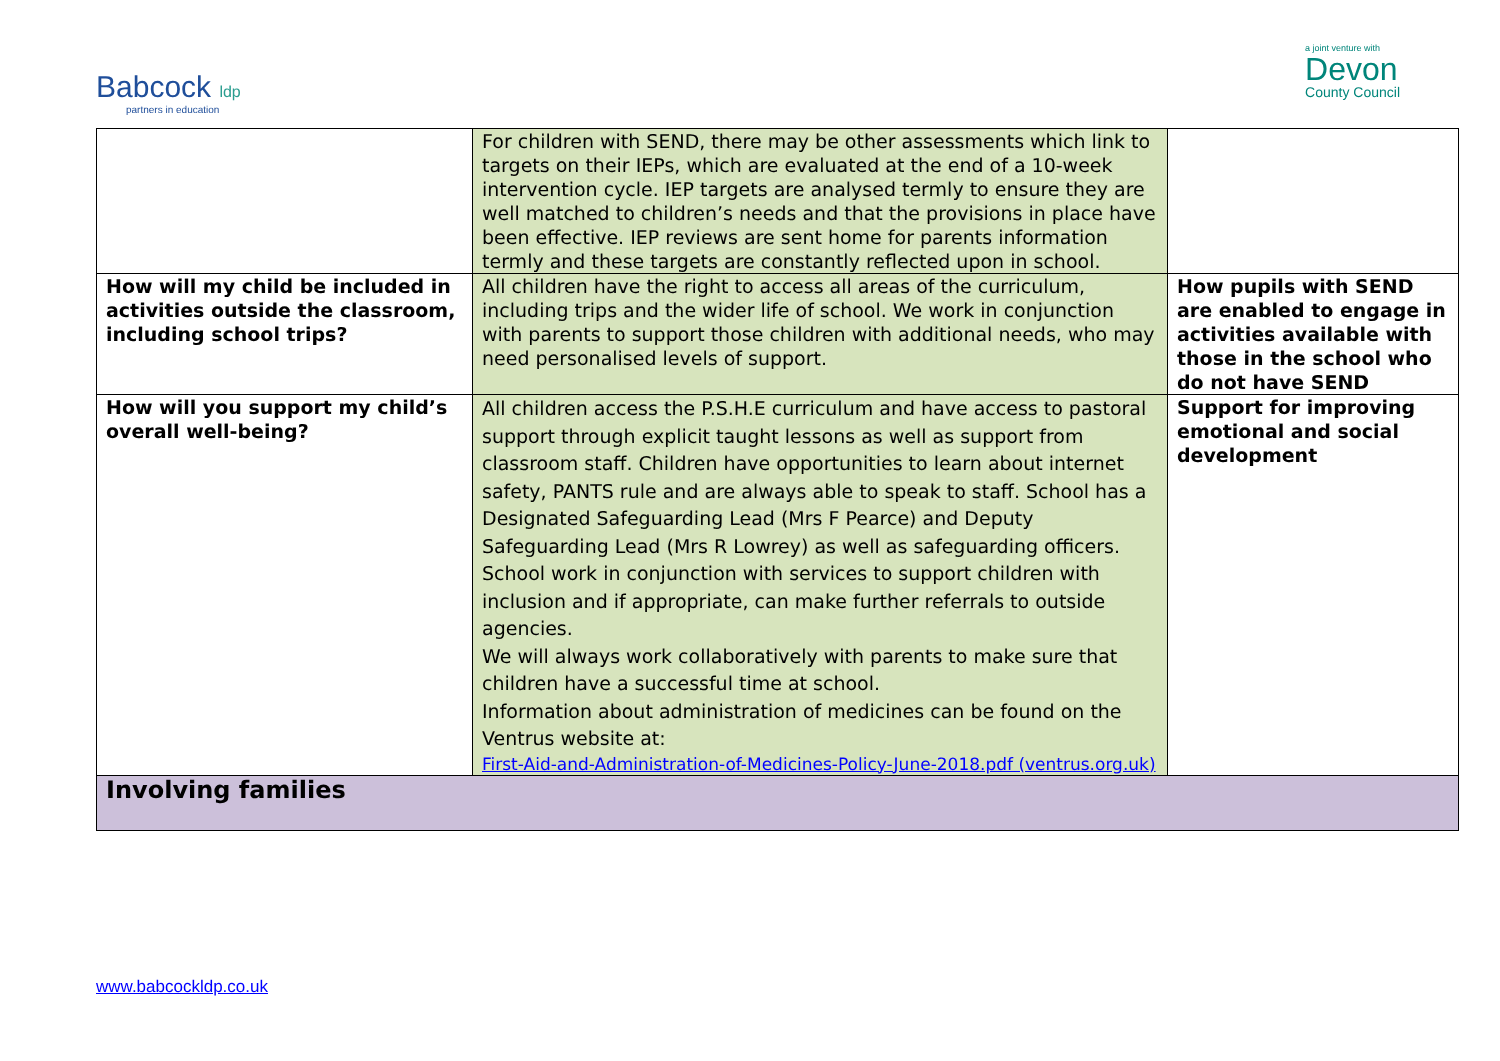Babcock ldp
partners in education
a joint venture with
Devon
County Council
| | For children with SEND, there may be other assessments which link to targets on their IEPs, which are evaluated at the end of a 10-week intervention cycle. IEP targets are analysed termly to ensure they are well matched to children’s needs and that the provisions in place have been effective. IEP reviews are sent home for parents information termly and these targets are constantly reflected upon in school. | |
| How will my child be included in activities outside the classroom, including school trips? | All children have the right to access all areas of the curriculum, including trips and the wider life of school. We work in conjunction with parents to support those children with additional needs, who may need personalised levels of support. | How pupils with SEND are enabled to engage in activities available with those in the school who do not have SEND |
| How will you support my child’s overall well-being? | All children access the P.S.H.E curriculum and have access to pastoral support through explicit taught lessons as well as support from classroom staff. Children have opportunities to learn about internet safety, PANTS rule and are always able to speak to staff. School has a Designated Safeguarding Lead (Mrs F Pearce) and Deputy Safeguarding Lead (Mrs R Lowrey) as well as safeguarding officers. School work in conjunction with services to support children with inclusion and if appropriate, can make further referrals to outside agencies. We will always work collaboratively with parents to make sure that children have a successful time at school. Information about administration of medicines can be found on the Ventrus website at: First-Aid-and-Administration-of-Medicines-Policy-June-2018.pdf (ventrus.org.uk) | Support for improving emotional and social development |
| Involving families | | |
www.babcockldp.co.uk